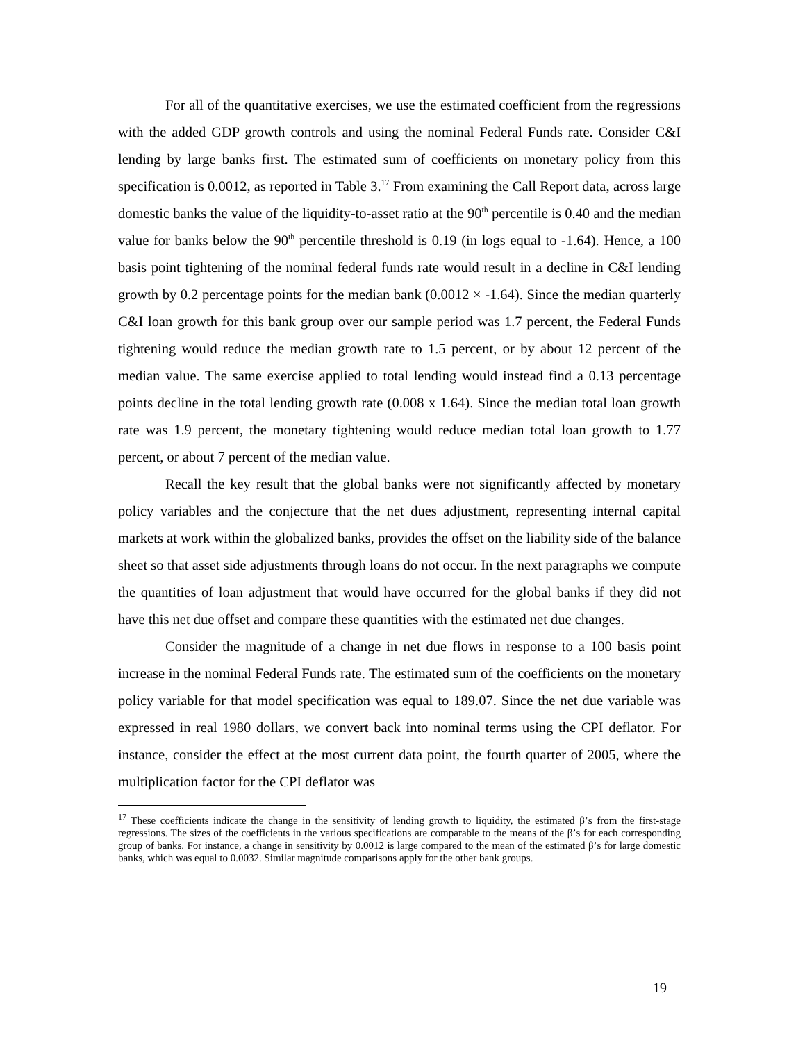For all of the quantitative exercises, we use the estimated coefficient from the regressions with the added GDP growth controls and using the nominal Federal Funds rate. Consider C&I lending by large banks first. The estimated sum of coefficients on monetary policy from this specification is 0.0012, as reported in Table 3.<sup>17</sup> From examining the Call Report data, across large domestic banks the value of the liquidity-to-asset ratio at the 90<sup>th</sup> percentile is 0.40 and the median value for banks below the 90<sup>th</sup> percentile threshold is 0.19 (in logs equal to -1.64). Hence, a 100 basis point tightening of the nominal federal funds rate would result in a decline in C&I lending growth by 0.2 percentage points for the median bank (0.0012 × -1.64). Since the median quarterly C&I loan growth for this bank group over our sample period was 1.7 percent, the Federal Funds tightening would reduce the median growth rate to 1.5 percent, or by about 12 percent of the median value. The same exercise applied to total lending would instead find a 0.13 percentage points decline in the total lending growth rate (0.008 x 1.64). Since the median total loan growth rate was 1.9 percent, the monetary tightening would reduce median total loan growth to 1.77 percent, or about 7 percent of the median value.
Recall the key result that the global banks were not significantly affected by monetary policy variables and the conjecture that the net dues adjustment, representing internal capital markets at work within the globalized banks, provides the offset on the liability side of the balance sheet so that asset side adjustments through loans do not occur. In the next paragraphs we compute the quantities of loan adjustment that would have occurred for the global banks if they did not have this net due offset and compare these quantities with the estimated net due changes.
Consider the magnitude of a change in net due flows in response to a 100 basis point increase in the nominal Federal Funds rate. The estimated sum of the coefficients on the monetary policy variable for that model specification was equal to 189.07. Since the net due variable was expressed in real 1980 dollars, we convert back into nominal terms using the CPI deflator. For instance, consider the effect at the most current data point, the fourth quarter of 2005, where the multiplication factor for the CPI deflator was
<sup>17</sup> These coefficients indicate the change in the sensitivity of lending growth to liquidity, the estimated β’s from the first-stage regressions. The sizes of the coefficients in the various specifications are comparable to the means of the β’s for each corresponding group of banks. For instance, a change in sensitivity by 0.0012 is large compared to the mean of the estimated β’s for large domestic banks, which was equal to 0.0032. Similar magnitude comparisons apply for the other bank groups.
19